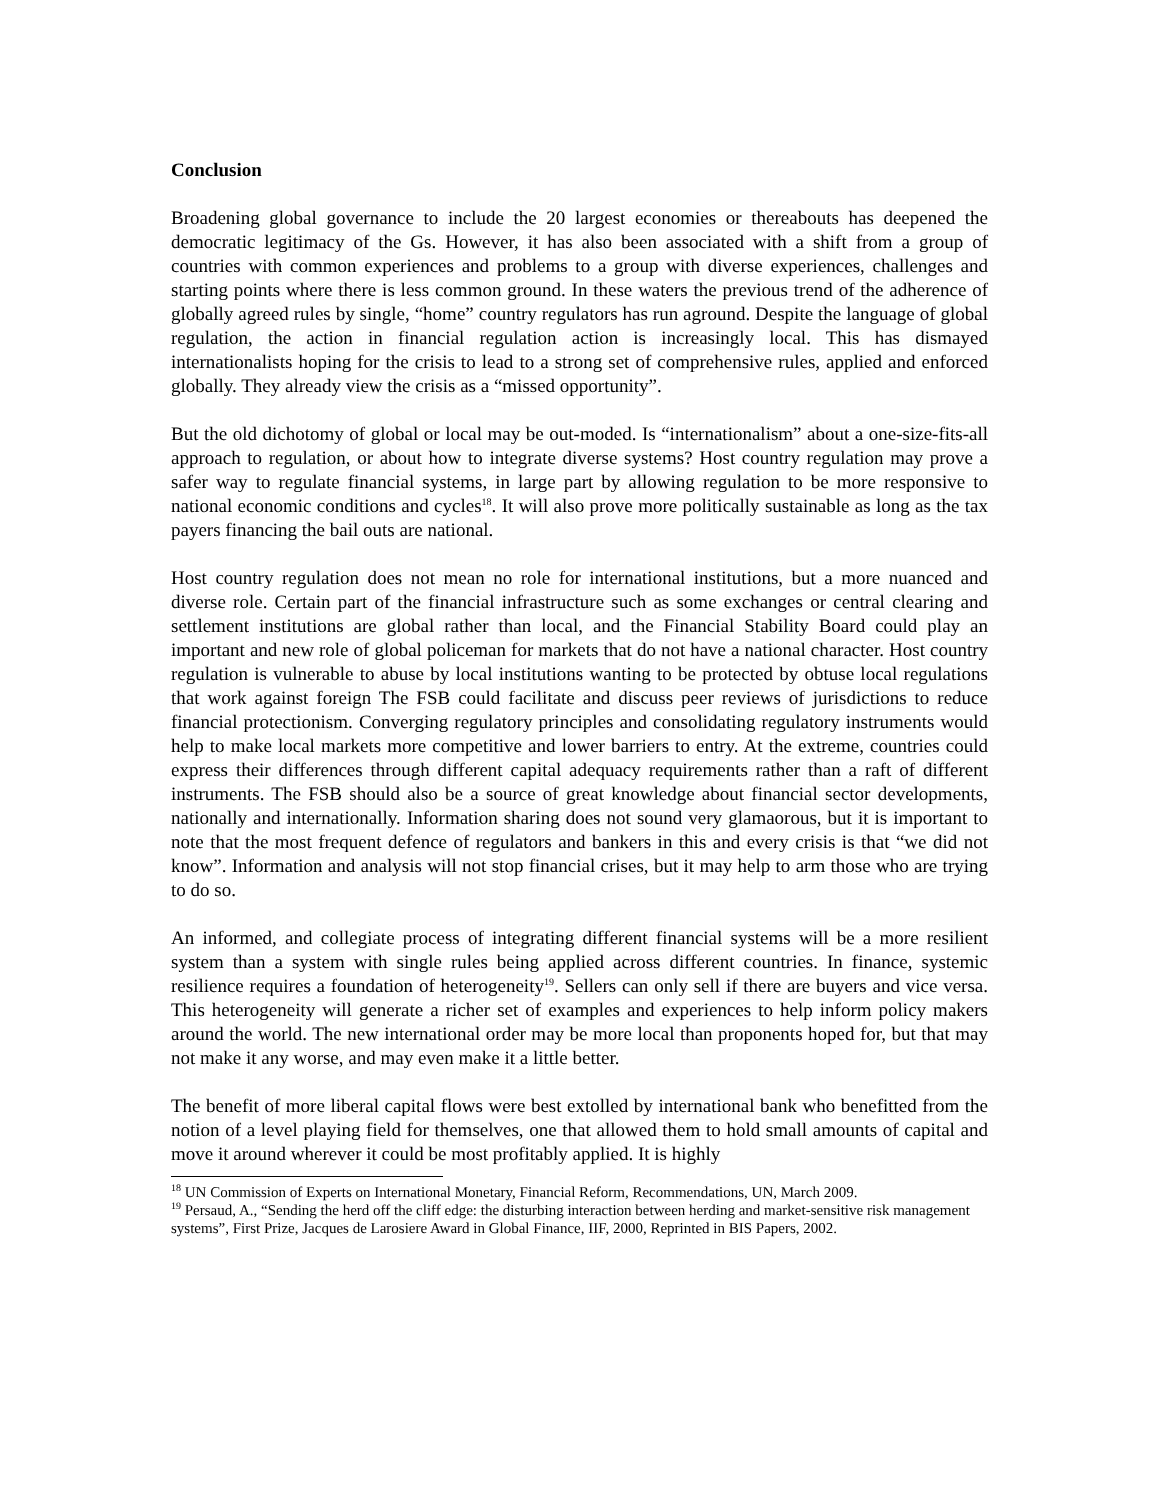Conclusion
Broadening global governance to include the 20 largest economies or thereabouts has deepened the democratic legitimacy of the Gs. However, it has also been associated with a shift from a group of countries with common experiences and problems to a group with diverse experiences, challenges and starting points where there is less common ground. In these waters the previous trend of the adherence of globally agreed rules by single, “home” country regulators has run aground. Despite the language of global regulation, the action in financial regulation action is increasingly local. This has dismayed internationalists hoping for the crisis to lead to a strong set of comprehensive rules, applied and enforced globally. They already view the crisis as a “missed opportunity”.
But the old dichotomy of global or local may be out-moded. Is “internationalism” about a one-size-fits-all approach to regulation, or about how to integrate diverse systems? Host country regulation may prove a safer way to regulate financial systems, in large part by allowing regulation to be more responsive to national economic conditions and cycles<sup>18</sup>. It will also prove more politically sustainable as long as the tax payers financing the bail outs are national.
Host country regulation does not mean no role for international institutions, but a more nuanced and diverse role. Certain part of the financial infrastructure such as some exchanges or central clearing and settlement institutions are global rather than local, and the Financial Stability Board could play an important and new role of global policeman for markets that do not have a national character. Host country regulation is vulnerable to abuse by local institutions wanting to be protected by obtuse local regulations that work against foreign The FSB could facilitate and discuss peer reviews of jurisdictions to reduce financial protectionism. Converging regulatory principles and consolidating regulatory instruments would help to make local markets more competitive and lower barriers to entry. At the extreme, countries could express their differences through different capital adequacy requirements rather than a raft of different instruments. The FSB should also be a source of great knowledge about financial sector developments, nationally and internationally. Information sharing does not sound very glamaorous, but it is important to note that the most frequent defence of regulators and bankers in this and every crisis is that “we did not know”. Information and analysis will not stop financial crises, but it may help to arm those who are trying to do so.
An informed, and collegiate process of integrating different financial systems will be a more resilient system than a system with single rules being applied across different countries. In finance, systemic resilience requires a foundation of heterogeneity<sup>19</sup>. Sellers can only sell if there are buyers and vice versa. This heterogeneity will generate a richer set of examples and experiences to help inform policy makers around the world. The new international order may be more local than proponents hoped for, but that may not make it any worse, and may even make it a little better.
The benefit of more liberal capital flows were best extolled by international bank who benefitted from the notion of a level playing field for themselves, one that allowed them to hold small amounts of capital and move it around wherever it could be most profitably applied. It is highly
<sup>18</sup> UN Commission of Experts on International Monetary, Financial Reform, Recommendations, UN, March 2009.
<sup>19</sup> Persaud, A., “Sending the herd off the cliff edge: the disturbing interaction between herding and market-sensitive risk management systems”, First Prize, Jacques de Larosiere Award in Global Finance, IIF, 2000, Reprinted in BIS Papers, 2002.